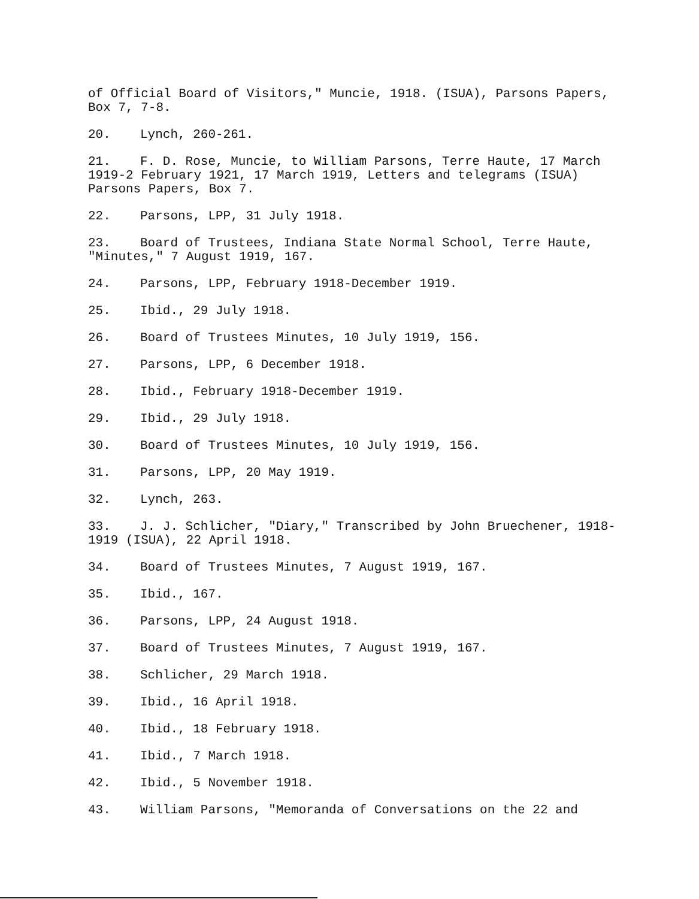of Official Board of Visitors," Muncie, 1918. (ISUA), Parsons Papers, Box 7, 7-8.
20. Lynch, 260-261.
21. F. D. Rose, Muncie, to William Parsons, Terre Haute, 17 March 1919-2 February 1921, 17 March 1919, Letters and telegrams (ISUA) Parsons Papers, Box 7.
22. Parsons, LPP, 31 July 1918.
23. Board of Trustees, Indiana State Normal School, Terre Haute, "Minutes," 7 August 1919, 167.
24. Parsons, LPP, February 1918-December 1919.
25. Ibid., 29 July 1918.
26. Board of Trustees Minutes, 10 July 1919, 156.
27. Parsons, LPP, 6 December 1918.
28. Ibid., February 1918-December 1919.
29. Ibid., 29 July 1918.
30. Board of Trustees Minutes, 10 July 1919, 156.
31. Parsons, LPP, 20 May 1919.
32. Lynch, 263.
33. J. J. Schlicher, "Diary," Transcribed by John Bruechener, 1918-1919 (ISUA), 22 April 1918.
34. Board of Trustees Minutes, 7 August 1919, 167.
35. Ibid., 167.
36. Parsons, LPP, 24 August 1918.
37. Board of Trustees Minutes, 7 August 1919, 167.
38. Schlicher, 29 March 1918.
39. Ibid., 16 April 1918.
40. Ibid., 18 February 1918.
41. Ibid., 7 March 1918.
42. Ibid., 5 November 1918.
43. William Parsons, "Memoranda of Conversations on the 22 and